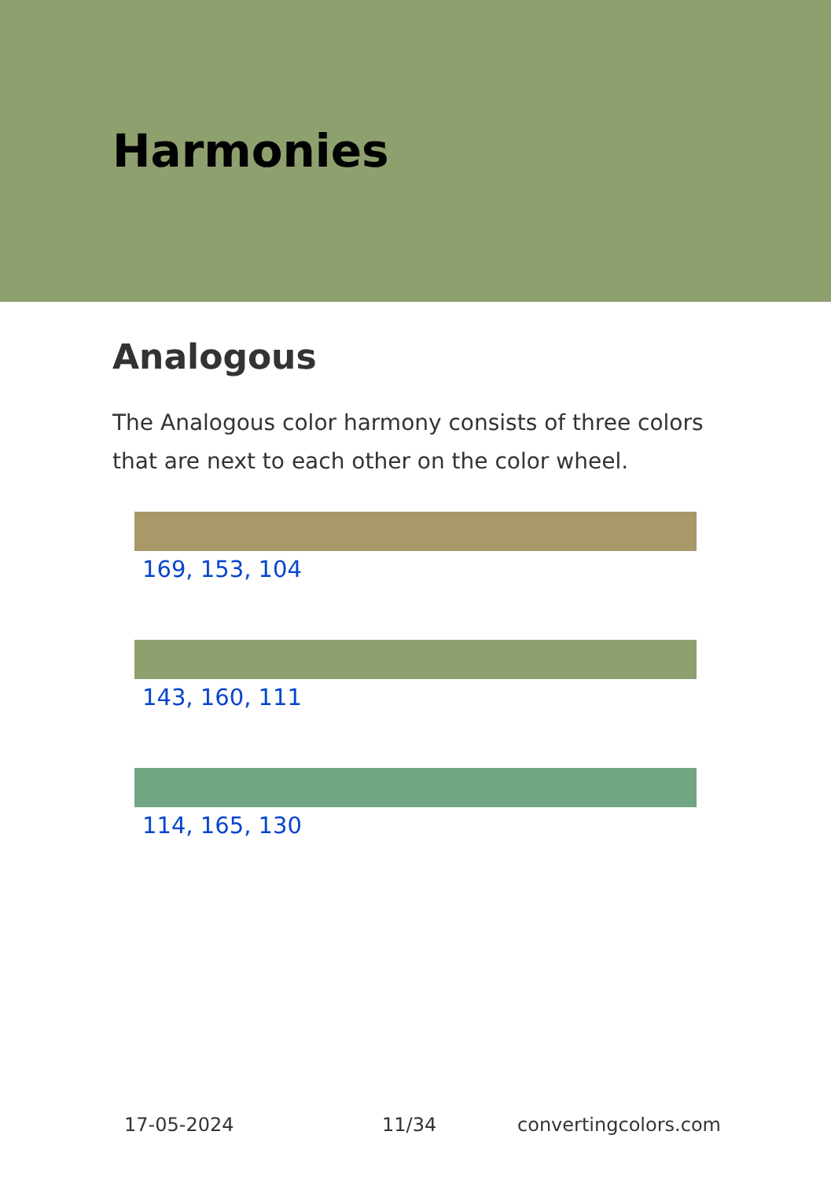Harmonies
Analogous
The Analogous color harmony consists of three colors that are next to each other on the color wheel.
169, 153, 104
143, 160, 111
114, 165, 130
17-05-2024 11/34 convertingcolors.com